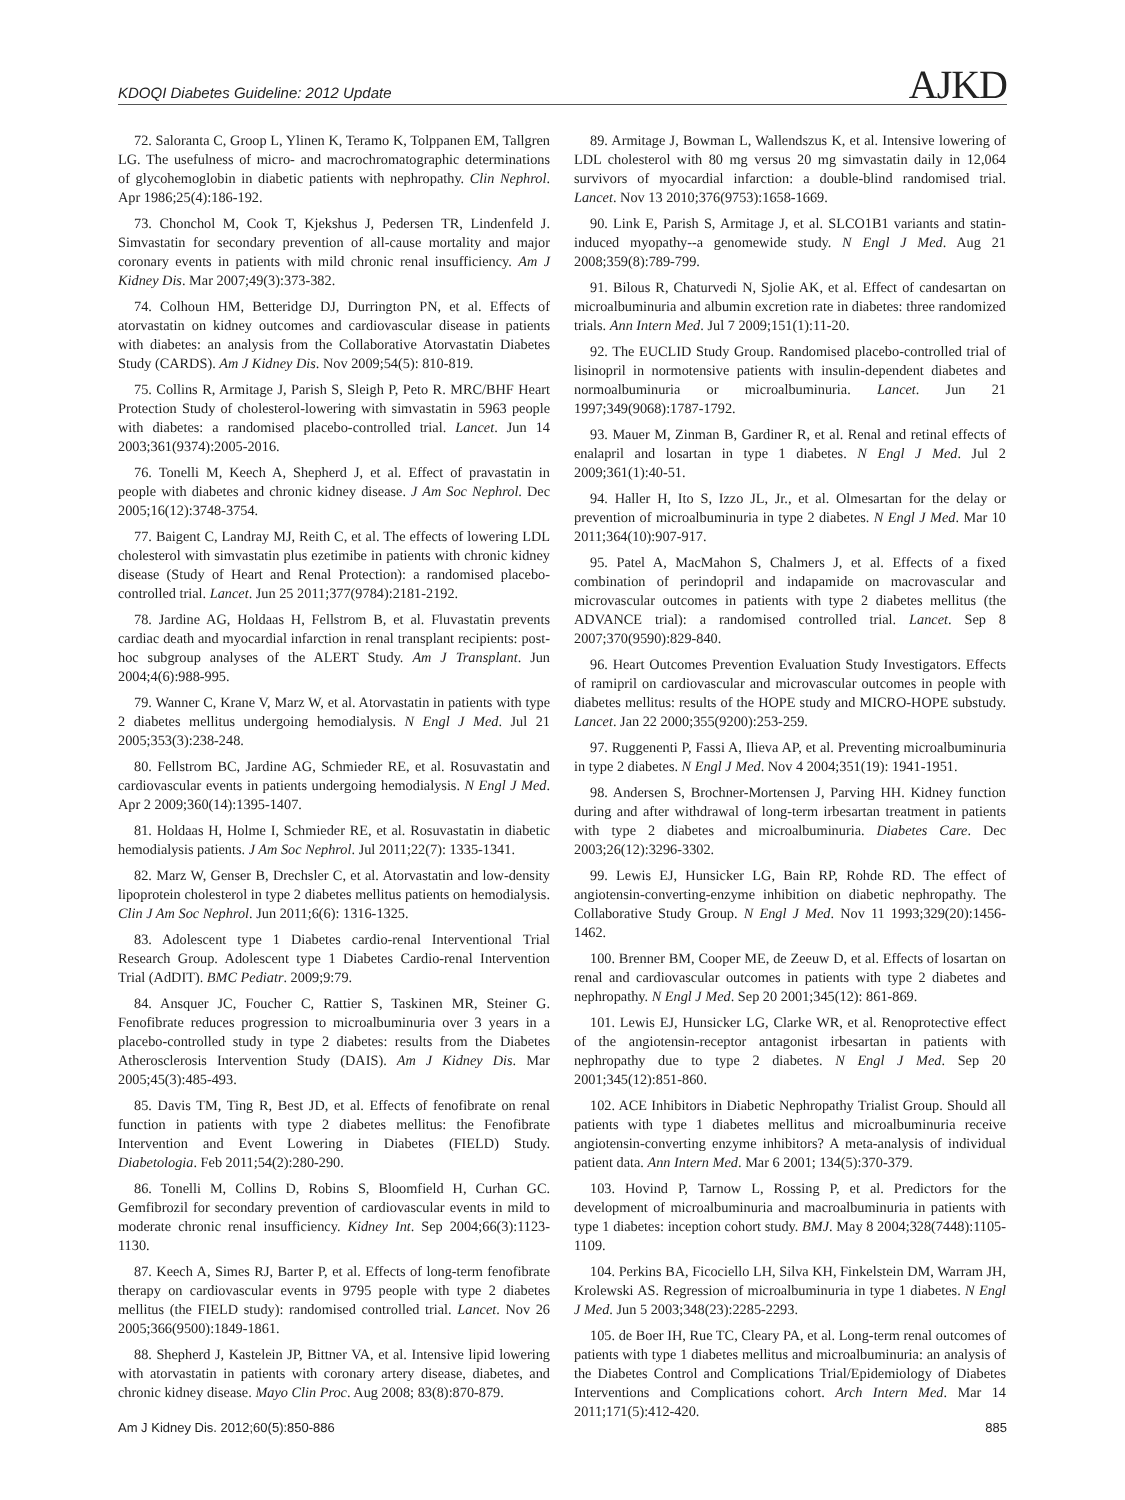KDOQI Diabetes Guideline: 2012 Update AJKD
72. Saloranta C, Groop L, Ylinen K, Teramo K, Tolppanen EM, Tallgren LG. The usefulness of micro- and macrochromatographic determinations of glycohemoglobin in diabetic patients with nephropathy. Clin Nephrol. Apr 1986;25(4):186-192.
73. Chonchol M, Cook T, Kjekshus J, Pedersen TR, Lindenfeld J. Simvastatin for secondary prevention of all-cause mortality and major coronary events in patients with mild chronic renal insufficiency. Am J Kidney Dis. Mar 2007;49(3):373-382.
74. Colhoun HM, Betteridge DJ, Durrington PN, et al. Effects of atorvastatin on kidney outcomes and cardiovascular disease in patients with diabetes: an analysis from the Collaborative Atorvastatin Diabetes Study (CARDS). Am J Kidney Dis. Nov 2009;54(5): 810-819.
75. Collins R, Armitage J, Parish S, Sleigh P, Peto R. MRC/BHF Heart Protection Study of cholesterol-lowering with simvastatin in 5963 people with diabetes: a randomised placebo-controlled trial. Lancet. Jun 14 2003;361(9374):2005-2016.
76. Tonelli M, Keech A, Shepherd J, et al. Effect of pravastatin in people with diabetes and chronic kidney disease. J Am Soc Nephrol. Dec 2005;16(12):3748-3754.
77. Baigent C, Landray MJ, Reith C, et al. The effects of lowering LDL cholesterol with simvastatin plus ezetimibe in patients with chronic kidney disease (Study of Heart and Renal Protection): a randomised placebo-controlled trial. Lancet. Jun 25 2011;377(9784):2181-2192.
78. Jardine AG, Holdaas H, Fellstrom B, et al. Fluvastatin prevents cardiac death and myocardial infarction in renal transplant recipients: post-hoc subgroup analyses of the ALERT Study. Am J Transplant. Jun 2004;4(6):988-995.
79. Wanner C, Krane V, Marz W, et al. Atorvastatin in patients with type 2 diabetes mellitus undergoing hemodialysis. N Engl J Med. Jul 21 2005;353(3):238-248.
80. Fellstrom BC, Jardine AG, Schmieder RE, et al. Rosuvastatin and cardiovascular events in patients undergoing hemodialysis. N Engl J Med. Apr 2 2009;360(14):1395-1407.
81. Holdaas H, Holme I, Schmieder RE, et al. Rosuvastatin in diabetic hemodialysis patients. J Am Soc Nephrol. Jul 2011;22(7): 1335-1341.
82. Marz W, Genser B, Drechsler C, et al. Atorvastatin and low-density lipoprotein cholesterol in type 2 diabetes mellitus patients on hemodialysis. Clin J Am Soc Nephrol. Jun 2011;6(6): 1316-1325.
83. Adolescent type 1 Diabetes cardio-renal Interventional Trial Research Group. Adolescent type 1 Diabetes Cardio-renal Intervention Trial (AdDIT). BMC Pediatr. 2009;9:79.
84. Ansquer JC, Foucher C, Rattier S, Taskinen MR, Steiner G. Fenofibrate reduces progression to microalbuminuria over 3 years in a placebo-controlled study in type 2 diabetes: results from the Diabetes Atherosclerosis Intervention Study (DAIS). Am J Kidney Dis. Mar 2005;45(3):485-493.
85. Davis TM, Ting R, Best JD, et al. Effects of fenofibrate on renal function in patients with type 2 diabetes mellitus: the Fenofibrate Intervention and Event Lowering in Diabetes (FIELD) Study. Diabetologia. Feb 2011;54(2):280-290.
86. Tonelli M, Collins D, Robins S, Bloomfield H, Curhan GC. Gemfibrozil for secondary prevention of cardiovascular events in mild to moderate chronic renal insufficiency. Kidney Int. Sep 2004;66(3):1123-1130.
87. Keech A, Simes RJ, Barter P, et al. Effects of long-term fenofibrate therapy on cardiovascular events in 9795 people with type 2 diabetes mellitus (the FIELD study): randomised controlled trial. Lancet. Nov 26 2005;366(9500):1849-1861.
88. Shepherd J, Kastelein JP, Bittner VA, et al. Intensive lipid lowering with atorvastatin in patients with coronary artery disease, diabetes, and chronic kidney disease. Mayo Clin Proc. Aug 2008; 83(8):870-879.
89. Armitage J, Bowman L, Wallendszus K, et al. Intensive lowering of LDL cholesterol with 80 mg versus 20 mg simvastatin daily in 12,064 survivors of myocardial infarction: a double-blind randomised trial. Lancet. Nov 13 2010;376(9753):1658-1669.
90. Link E, Parish S, Armitage J, et al. SLCO1B1 variants and statin-induced myopathy--a genomewide study. N Engl J Med. Aug 21 2008;359(8):789-799.
91. Bilous R, Chaturvedi N, Sjolie AK, et al. Effect of candesartan on microalbuminuria and albumin excretion rate in diabetes: three randomized trials. Ann Intern Med. Jul 7 2009;151(1):11-20.
92. The EUCLID Study Group. Randomised placebo-controlled trial of lisinopril in normotensive patients with insulin-dependent diabetes and normoalbuminuria or microalbuminuria. Lancet. Jun 21 1997;349(9068):1787-1792.
93. Mauer M, Zinman B, Gardiner R, et al. Renal and retinal effects of enalapril and losartan in type 1 diabetes. N Engl J Med. Jul 2 2009;361(1):40-51.
94. Haller H, Ito S, Izzo JL, Jr., et al. Olmesartan for the delay or prevention of microalbuminuria in type 2 diabetes. N Engl J Med. Mar 10 2011;364(10):907-917.
95. Patel A, MacMahon S, Chalmers J, et al. Effects of a fixed combination of perindopril and indapamide on macrovascular and microvascular outcomes in patients with type 2 diabetes mellitus (the ADVANCE trial): a randomised controlled trial. Lancet. Sep 8 2007;370(9590):829-840.
96. Heart Outcomes Prevention Evaluation Study Investigators. Effects of ramipril on cardiovascular and microvascular outcomes in people with diabetes mellitus: results of the HOPE study and MICRO-HOPE substudy. Lancet. Jan 22 2000;355(9200):253-259.
97. Ruggenenti P, Fassi A, Ilieva AP, et al. Preventing microalbuminuria in type 2 diabetes. N Engl J Med. Nov 4 2004;351(19): 1941-1951.
98. Andersen S, Brochner-Mortensen J, Parving HH. Kidney function during and after withdrawal of long-term irbesartan treatment in patients with type 2 diabetes and microalbuminuria. Diabetes Care. Dec 2003;26(12):3296-3302.
99. Lewis EJ, Hunsicker LG, Bain RP, Rohde RD. The effect of angiotensin-converting-enzyme inhibition on diabetic nephropathy. The Collaborative Study Group. N Engl J Med. Nov 11 1993;329(20):1456-1462.
100. Brenner BM, Cooper ME, de Zeeuw D, et al. Effects of losartan on renal and cardiovascular outcomes in patients with type 2 diabetes and nephropathy. N Engl J Med. Sep 20 2001;345(12): 861-869.
101. Lewis EJ, Hunsicker LG, Clarke WR, et al. Renoprotective effect of the angiotensin-receptor antagonist irbesartan in patients with nephropathy due to type 2 diabetes. N Engl J Med. Sep 20 2001;345(12):851-860.
102. ACE Inhibitors in Diabetic Nephropathy Trialist Group. Should all patients with type 1 diabetes mellitus and microalbuminuria receive angiotensin-converting enzyme inhibitors? A meta-analysis of individual patient data. Ann Intern Med. Mar 6 2001; 134(5):370-379.
103. Hovind P, Tarnow L, Rossing P, et al. Predictors for the development of microalbuminuria and macroalbuminuria in patients with type 1 diabetes: inception cohort study. BMJ. May 8 2004;328(7448):1105-1109.
104. Perkins BA, Ficociello LH, Silva KH, Finkelstein DM, Warram JH, Krolewski AS. Regression of microalbuminuria in type 1 diabetes. N Engl J Med. Jun 5 2003;348(23):2285-2293.
105. de Boer IH, Rue TC, Cleary PA, et al. Long-term renal outcomes of patients with type 1 diabetes mellitus and microalbuminuria: an analysis of the Diabetes Control and Complications Trial/Epidemiology of Diabetes Interventions and Complications cohort. Arch Intern Med. Mar 14 2011;171(5):412-420.
Am J Kidney Dis. 2012;60(5):850-886 885